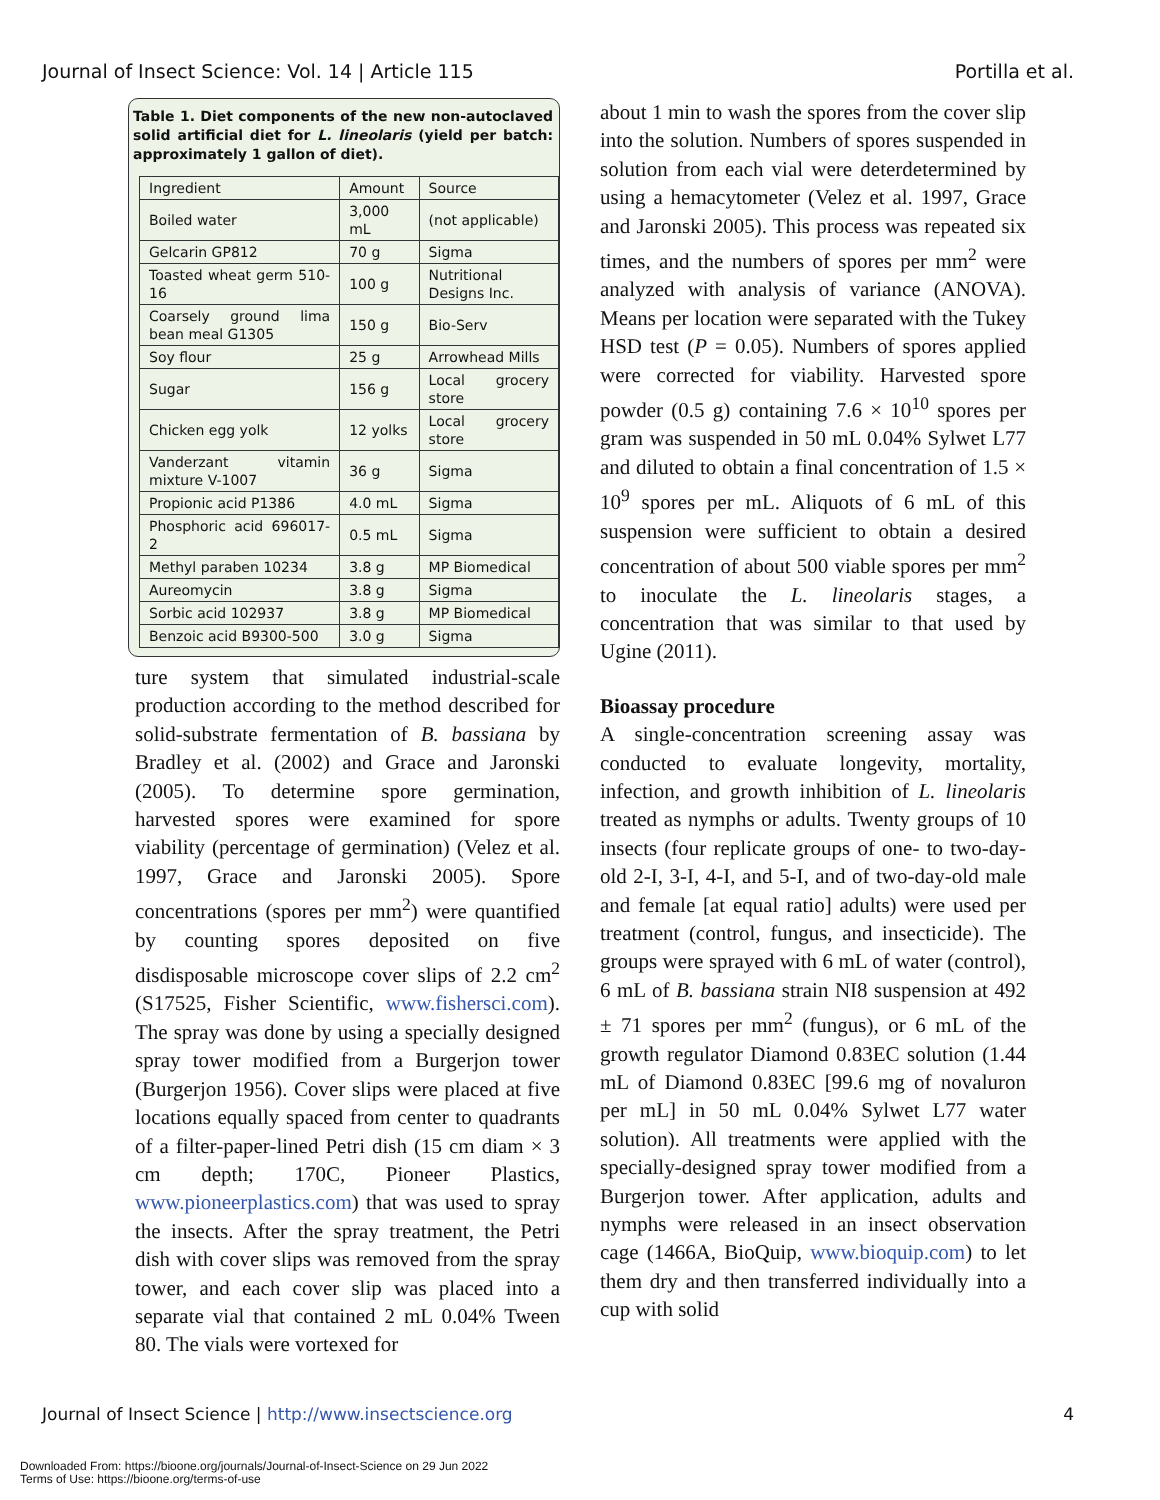Journal of Insect Science: Vol. 14 | Article 115 Portilla et al.
Table 1. Diet components of the new non-autoclaved solid artificial diet for L. lineolaris (yield per batch: approximately 1 gallon of diet).
| Ingredient | Amount | Source |
| Boiled water | 3,000 mL | (not applicable) |
| Gelcarin GP812 | 70 g | Sigma |
| Toasted wheat germ 510-16 | 100 g | Nutritional Designs Inc. |
| Coarsely ground lima bean meal G1305 | 150 g | Bio-Serv |
| Soy flour | 25 g | Arrowhead Mills |
| Sugar | 156 g | Local grocery store |
| Chicken egg yolk | 12 yolks | Local grocery store |
| Vanderzant vitamin mixture V-1007 | 36 g | Sigma |
| Propionic acid P1386 | 4.0 mL | Sigma |
| Phosphoric acid 696017-2 | 0.5 mL | Sigma |
| Methyl paraben 10234 | 3.8 g | MP Biomedical |
| Aureomycin | 3.8 g | Sigma |
| Sorbic acid 102937 | 3.8 g | MP Biomedical |
| Benzoic acid B9300-500 | 3.0 g | Sigma |
ture system that simulated industrial-scale production according to the method described for solid-substrate fermentation of B. bassiana by Bradley et al. (2002) and Grace and Jaronski (2005). To determine spore germination, harvested spores were examined for spore viability (percentage of germination) (Velez et al. 1997, Grace and Jaronski 2005). Spore concentrations (spores per mm<sup>2</sup>) were quantified by counting spores deposited on five disdisposable microscope cover slips of 2.2 cm<sup>2</sup> (S17525, Fisher Scientific, www.fishersci.com). The spray was done by using a specially designed spray tower modified from a Burgerjon tower (Burgerjon 1956). Cover slips were placed at five locations equally spaced from center to quadrants of a filter-paper-lined Petri dish (15 cm diam × 3 cm depth; 170C, Pioneer Plastics, www.pioneerplastics.com) that was used to spray the insects. After the spray treatment, the Petri dish with cover slips was removed from the spray tower, and each cover slip was placed into a separate vial that contained 2 mL 0.04% Tween 80. The vials were vortexed for
about 1 min to wash the spores from the cover slip into the solution. Numbers of spores suspended in solution from each vial were deterdetermined by using a hemacytometer (Velez et al. 1997, Grace and Jaronski 2005). This process was repeated six times, and the numbers of spores per mm<sup>2</sup> were analyzed with analysis of variance (ANOVA). Means per location were separated with the Tukey HSD test (P = 0.05). Numbers of spores applied were corrected for viability. Harvested spore powder (0.5 g) containing 7.6 × 10<sup>10</sup> spores per gram was suspended in 50 mL 0.04% Sylwet L77 and diluted to obtain a final concentration of 1.5 × 10<sup>9</sup> spores per mL. Aliquots of 6 mL of this suspension were sufficient to obtain a desired concentration of about 500 viable spores per mm<sup>2</sup> to inoculate the L. lineolaris stages, a concentration that was similar to that used by Ugine (2011).
Bioassay procedure
A single-concentration screening assay was conducted to evaluate longevity, mortality, infection, and growth inhibition of L. lineolaris treated as nymphs or adults. Twenty groups of 10 insects (four replicate groups of one- to two-day-old 2-I, 3-I, 4-I, and 5-I, and of two-day-old male and female [at equal ratio] adults) were used per treatment (control, fungus, and insecticide). The groups were sprayed with 6 mL of water (control), 6 mL of B. bassiana strain NI8 suspension at 492 ± 71 spores per mm<sup>2</sup> (fungus), or 6 mL of the growth regulator Diamond 0.83EC solution (1.44 mL of Diamond 0.83EC [99.6 mg of novaluron per mL] in 50 mL 0.04% Sylwet L77 water solution). All treatments were applied with the specially-designed spray tower modified from a Burgerjon tower. After application, adults and nymphs were released in an insect observation cage (1466A, BioQuip, www.bioquip.com) to let them dry and then transferred individually into a cup with solid
Journal of Insect Science | http://www.insectscience.org 4
Downloaded From: https://bioone.org/journals/Journal-of-Insect-Science on 29 Jun 2022
Terms of Use: https://bioone.org/terms-of-use